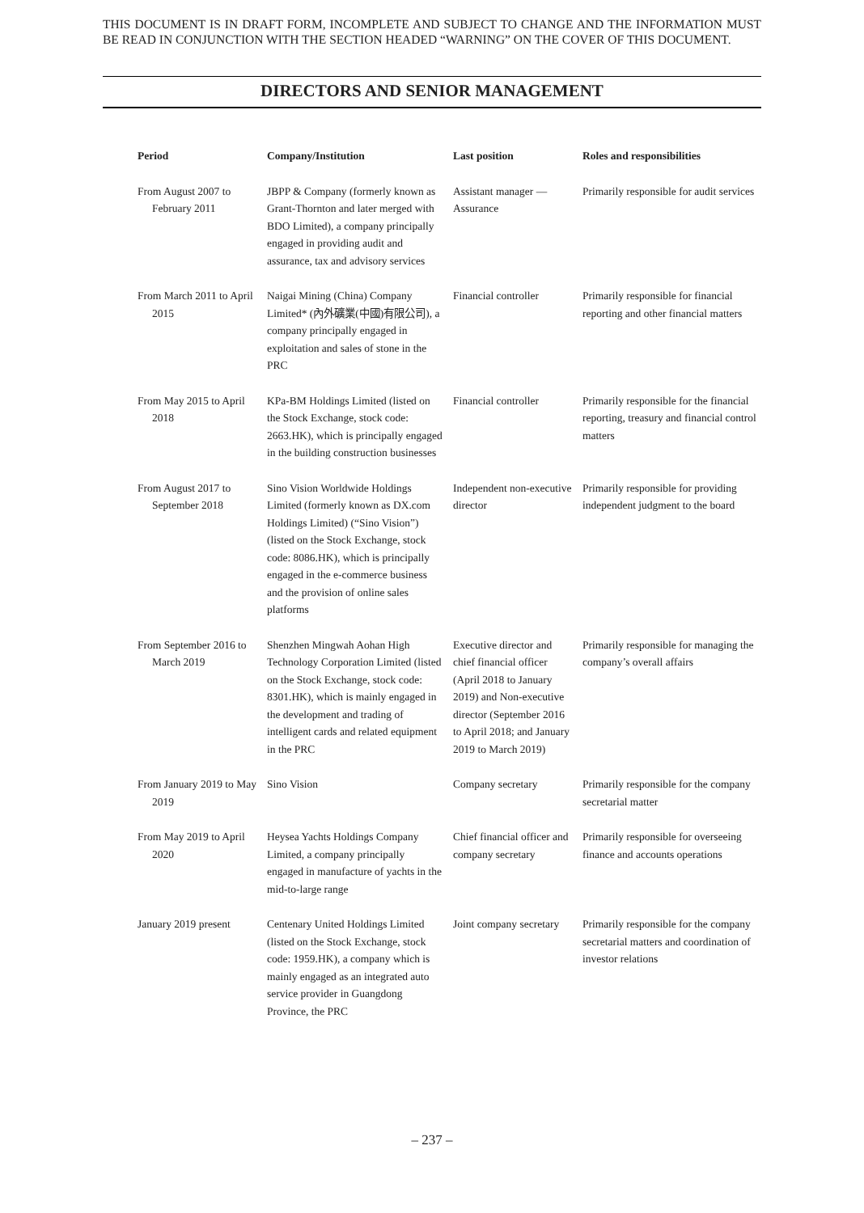THIS DOCUMENT IS IN DRAFT FORM, INCOMPLETE AND SUBJECT TO CHANGE AND THE INFORMATION MUST BE READ IN CONJUNCTION WITH THE SECTION HEADED “WARNING” ON THE COVER OF THIS DOCUMENT.
DIRECTORS AND SENIOR MANAGEMENT
| Period | Company/Institution | Last position | Roles and responsibilities |
| --- | --- | --- | --- |
| From August 2007 to February 2011 | JBPP & Company (formerly known as Grant-Thornton and later merged with BDO Limited), a company principally engaged in providing audit and assurance, tax and advisory services | Assistant manager — Assurance | Primarily responsible for audit services |
| From March 2011 to April 2015 | Naigai Mining (China) Company Limited* (內外礦業(中國)有限公司), a company principally engaged in exploitation and sales of stone in the PRC | Financial controller | Primarily responsible for financial reporting and other financial matters |
| From May 2015 to April 2018 | KPa-BM Holdings Limited (listed on the Stock Exchange, stock code: 2663.HK), which is principally engaged in the building construction businesses | Financial controller | Primarily responsible for the financial reporting, treasury and financial control matters |
| From August 2017 to September 2018 | Sino Vision Worldwide Holdings Limited (formerly known as DX.com Holdings Limited) (“Sino Vision”) (listed on the Stock Exchange, stock code: 8086.HK), which is principally engaged in the e-commerce business and the provision of online sales platforms | Independent non-executive director | Primarily responsible for providing independent judgment to the board |
| From September 2016 to March 2019 | Shenzhen Mingwah Aohan High Technology Corporation Limited (listed on the Stock Exchange, stock code: 8301.HK), which is mainly engaged in the development and trading of intelligent cards and related equipment in the PRC | Executive director and chief financial officer (April 2018 to January 2019) and Non-executive director (September 2016 to April 2018; and January 2019 to March 2019) | Primarily responsible for managing the company’s overall affairs |
| From January 2019 to May 2019 | Sino Vision | Company secretary | Primarily responsible for the company secretarial matter |
| From May 2019 to April 2020 | Heysea Yachts Holdings Company Limited, a company principally engaged in manufacture of yachts in the mid-to-large range | Chief financial officer and company secretary | Primarily responsible for overseeing finance and accounts operations |
| January 2019 present | Centenary United Holdings Limited (listed on the Stock Exchange, stock code: 1959.HK), a company which is mainly engaged as an integrated auto service provider in Guangdong Province, the PRC | Joint company secretary | Primarily responsible for the company secretarial matters and coordination of investor relations |
– 237 –